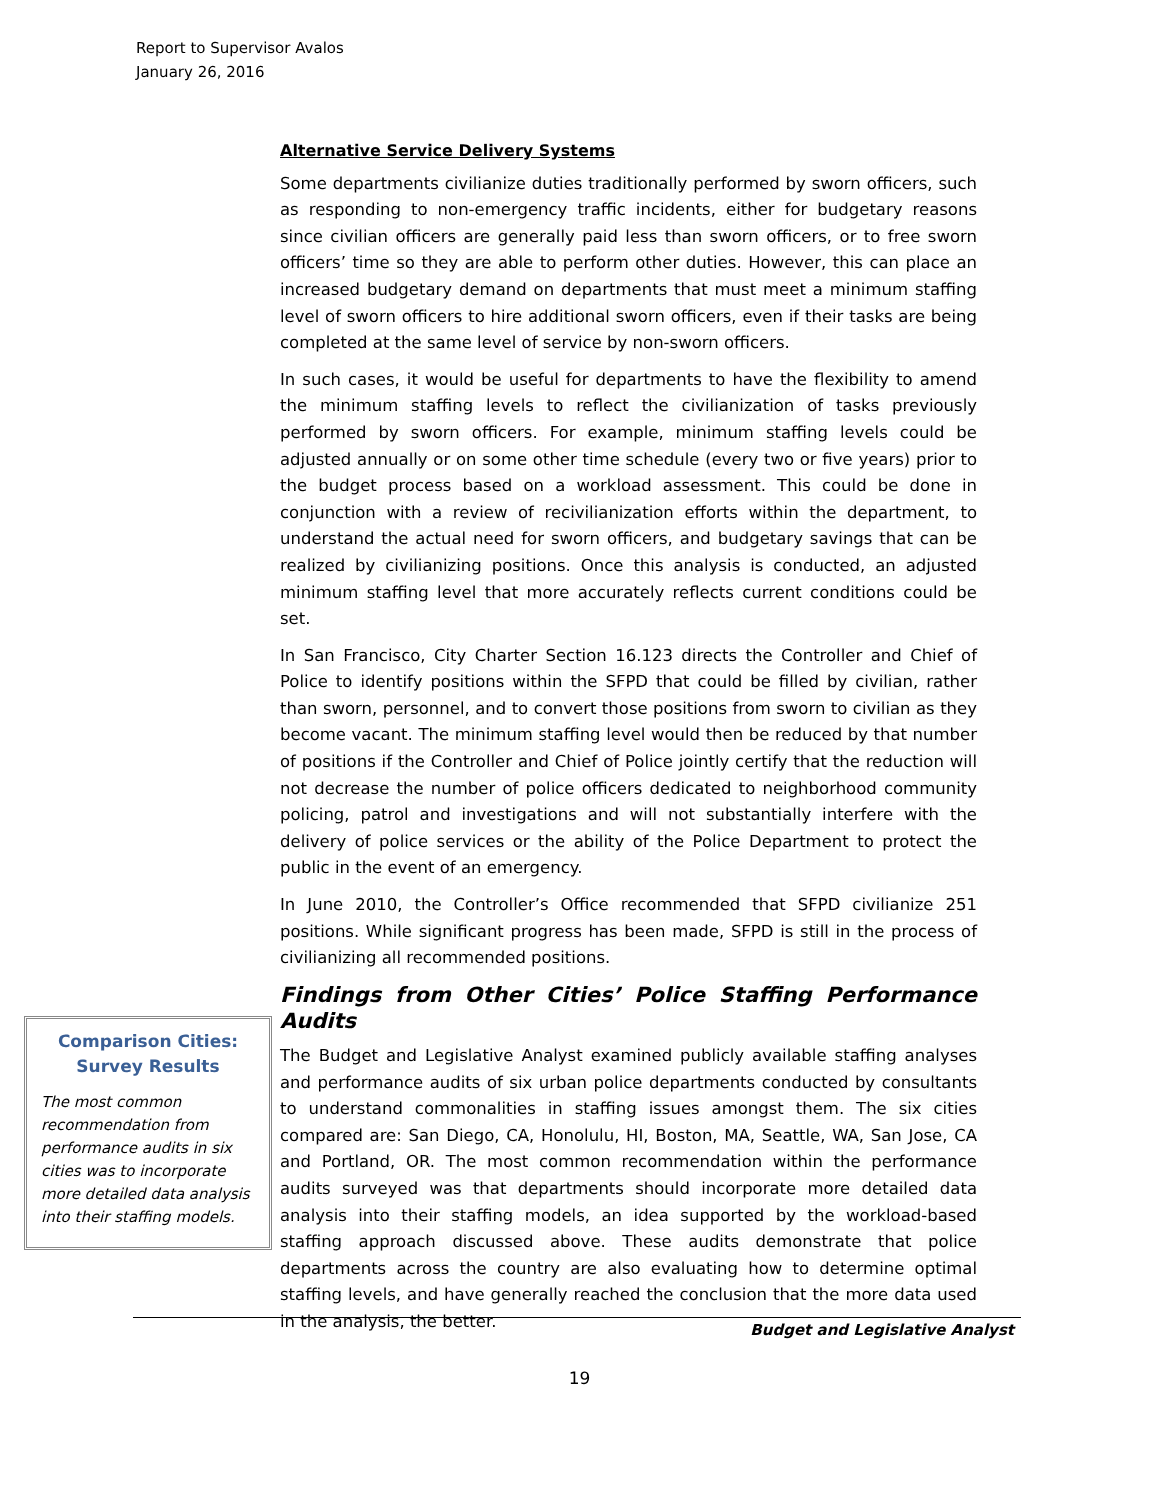Report to Supervisor Avalos
January 26, 2016
Alternative Service Delivery Systems
Some departments civilianize duties traditionally performed by sworn officers, such as responding to non-emergency traffic incidents, either for budgetary reasons since civilian officers are generally paid less than sworn officers, or to free sworn officers’ time so they are able to perform other duties. However, this can place an increased budgetary demand on departments that must meet a minimum staffing level of sworn officers to hire additional sworn officers, even if their tasks are being completed at the same level of service by non-sworn officers.
In such cases, it would be useful for departments to have the flexibility to amend the minimum staffing levels to reflect the civilianization of tasks previously performed by sworn officers. For example, minimum staffing levels could be adjusted annually or on some other time schedule (every two or five years) prior to the budget process based on a workload assessment. This could be done in conjunction with a review of recivilianization efforts within the department, to understand the actual need for sworn officers, and budgetary savings that can be realized by civilianizing positions. Once this analysis is conducted, an adjusted minimum staffing level that more accurately reflects current conditions could be set.
In San Francisco, City Charter Section 16.123 directs the Controller and Chief of Police to identify positions within the SFPD that could be filled by civilian, rather than sworn, personnel, and to convert those positions from sworn to civilian as they become vacant. The minimum staffing level would then be reduced by that number of positions if the Controller and Chief of Police jointly certify that the reduction will not decrease the number of police officers dedicated to neighborhood community policing, patrol and investigations and will not substantially interfere with the delivery of police services or the ability of the Police Department to protect the public in the event of an emergency.
In June 2010, the Controller’s Office recommended that SFPD civilianize 251 positions. While significant progress has been made, SFPD is still in the process of civilianizing all recommended positions.
Findings from Other Cities’ Police Staffing Performance Audits
The Budget and Legislative Analyst examined publicly available staffing analyses and performance audits of six urban police departments conducted by consultants to understand commonalities in staffing issues amongst them. The six cities compared are: San Diego, CA, Honolulu, HI, Boston, MA, Seattle, WA, San Jose, CA and Portland, OR. The most common recommendation within the performance audits surveyed was that departments should incorporate more detailed data analysis into their staffing models, an idea supported by the workload-based staffing approach discussed above. These audits demonstrate that police departments across the country are also evaluating how to determine optimal staffing levels, and have generally reached the conclusion that the more data used in the analysis, the better.
Comparison Cities:
Survey Results
The most common recommendation from performance audits in six cities was to incorporate more detailed data analysis into their staffing models.
Budget and Legislative Analyst
19